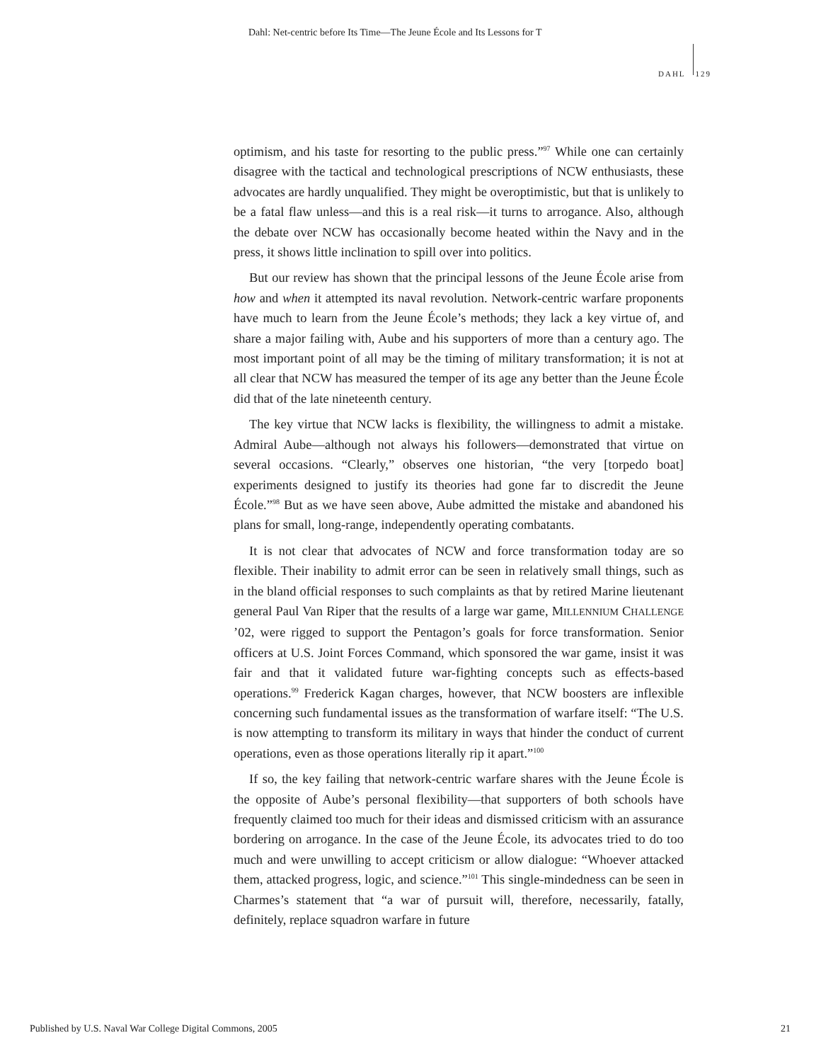Dahl: Net-centric before Its Time—The Jeune École and Its Lessons for T
DAHL 129
optimism, and his taste for resorting to the public press.”<sup>97</sup> While one can certainly disagree with the tactical and technological prescriptions of NCW enthusiasts, these advocates are hardly unqualified. They might be overoptimistic, but that is unlikely to be a fatal flaw unless—and this is a real risk—it turns to arrogance. Also, although the debate over NCW has occasionally become heated within the Navy and in the press, it shows little inclination to spill over into politics.
But our review has shown that the principal lessons of the Jeune École arise from how and when it attempted its naval revolution. Network-centric warfare proponents have much to learn from the Jeune École’s methods; they lack a key virtue of, and share a major failing with, Aube and his supporters of more than a century ago. The most important point of all may be the timing of military transformation; it is not at all clear that NCW has measured the temper of its age any better than the Jeune École did that of the late nineteenth century.
The key virtue that NCW lacks is flexibility, the willingness to admit a mistake. Admiral Aube—although not always his followers—demonstrated that virtue on several occasions. “Clearly,” observes one historian, “the very [torpedo boat] experiments designed to justify its theories had gone far to discredit the Jeune École.”<sup>98</sup> But as we have seen above, Aube admitted the mistake and abandoned his plans for small, long-range, independently operating combatants.
It is not clear that advocates of NCW and force transformation today are so flexible. Their inability to admit error can be seen in relatively small things, such as in the bland official responses to such complaints as that by retired Marine lieutenant general Paul Van Riper that the results of a large war game, MILLENNIUM CHALLENGE ’02, were rigged to support the Pentagon’s goals for force transformation. Senior officers at U.S. Joint Forces Command, which sponsored the war game, insist it was fair and that it validated future war-fighting concepts such as effects-based operations.<sup>99</sup> Frederick Kagan charges, however, that NCW boosters are inflexible concerning such fundamental issues as the transformation of warfare itself: “The U.S. is now attempting to transform its military in ways that hinder the conduct of current operations, even as those operations literally rip it apart.”<sup>100</sup>
If so, the key failing that network-centric warfare shares with the Jeune École is the opposite of Aube’s personal flexibility—that supporters of both schools have frequently claimed too much for their ideas and dismissed criticism with an assurance bordering on arrogance. In the case of the Jeune École, its advocates tried to do too much and were unwilling to accept criticism or allow dialogue: “Whoever attacked them, attacked progress, logic, and science.”<sup>101</sup> This single-mindedness can be seen in Charmes’s statement that “a war of pursuit will, therefore, necessarily, fatally, definitely, replace squadron warfare in future
Published by U.S. Naval War College Digital Commons, 2005 21